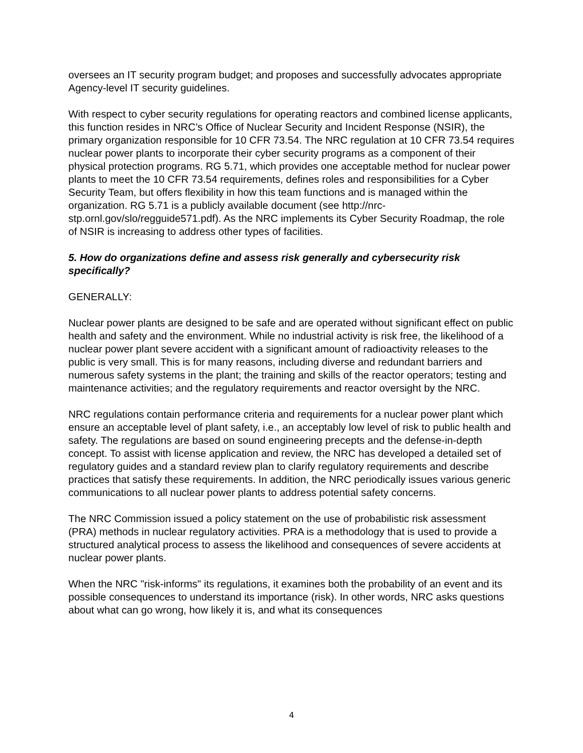oversees an IT security program budget; and proposes and successfully advocates appropriate Agency-level IT security guidelines.
With respect to cyber security regulations for operating reactors and combined license applicants, this function resides in NRC’s Office of Nuclear Security and Incident Response (NSIR), the primary organization responsible for 10 CFR 73.54. The NRC regulation at 10 CFR 73.54 requires nuclear power plants to incorporate their cyber security programs as a component of their physical protection programs. RG 5.71, which provides one acceptable method for nuclear power plants to meet the 10 CFR 73.54 requirements, defines roles and responsibilities for a Cyber Security Team, but offers flexibility in how this team functions and is managed within the organization. RG 5.71 is a publicly available document (see http://nrc-stp.ornl.gov/slo/regguide571.pdf). As the NRC implements its Cyber Security Roadmap, the role of NSIR is increasing to address other types of facilities.
5. How do organizations define and assess risk generally and cybersecurity risk specifically?
GENERALLY:
Nuclear power plants are designed to be safe and are operated without significant effect on public health and safety and the environment. While no industrial activity is risk free, the likelihood of a nuclear power plant severe accident with a significant amount of radioactivity releases to the public is very small. This is for many reasons, including diverse and redundant barriers and numerous safety systems in the plant; the training and skills of the reactor operators; testing and maintenance activities; and the regulatory requirements and reactor oversight by the NRC.
NRC regulations contain performance criteria and requirements for a nuclear power plant which ensure an acceptable level of plant safety, i.e., an acceptably low level of risk to public health and safety. The regulations are based on sound engineering precepts and the defense-in-depth concept. To assist with license application and review, the NRC has developed a detailed set of regulatory guides and a standard review plan to clarify regulatory requirements and describe practices that satisfy these requirements. In addition, the NRC periodically issues various generic communications to all nuclear power plants to address potential safety concerns.
The NRC Commission issued a policy statement on the use of probabilistic risk assessment (PRA) methods in nuclear regulatory activities. PRA is a methodology that is used to provide a structured analytical process to assess the likelihood and consequences of severe accidents at nuclear power plants.
When the NRC "risk-informs" its regulations, it examines both the probability of an event and its possible consequences to understand its importance (risk). In other words, NRC asks questions about what can go wrong, how likely it is, and what its consequences
4